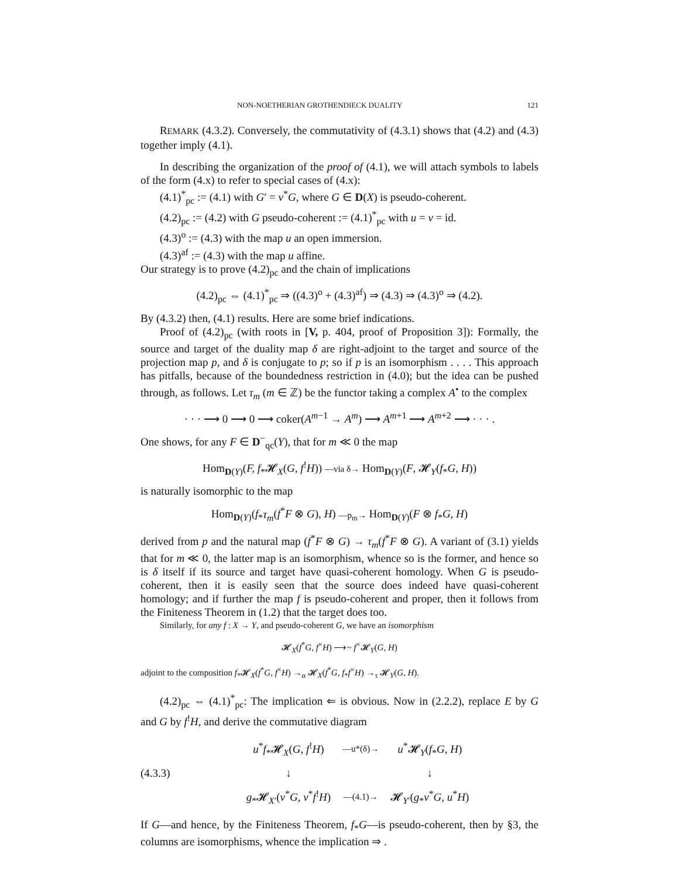NON-NOETHERIAN GROTHENDIECK DUALITY 121
REMARK (4.3.2). Conversely, the commutativity of (4.3.1) shows that (4.2) and (4.3) together imply (4.1).
In describing the organization of the proof of (4.1), we will attach symbols to labels of the form (4.x) to refer to special cases of (4.x):
(4.1)<sup>*</sup><sub>pc</sub> := (4.1) with G′ = v<sup>*</sup>G, where G ∈ D(X) is pseudo-coherent.
(4.2)<sub>pc</sub> := (4.2) with G pseudo-coherent := (4.1)<sup>*</sup><sub>pc</sub> with u = v = id.
(4.3)<sup>o</sup> := (4.3) with the map u an open immersion.
(4.3)<sup>af</sup> := (4.3) with the map u affine.
Our strategy is to prove (4.2)<sub>pc</sub> and the chain of implications
(4.2)<sub>pc</sub> ⇔ (4.1)<sup>*</sup><sub>pc</sub> ⇒ ((4.3)<sup>o</sup> + (4.3)<sup>af</sup>) ⇒ (4.3) ⇒ (4.3)<sup>o</sup> ⇒ (4.2).
By (4.3.2) then, (4.1) results. Here are some brief indications.
Proof of (4.2)<sub>pc</sub> (with roots in [V, p. 404, proof of Proposition 3]): Formally, the source and target of the duality map δ are right-adjoint to the target and source of the projection map p, and δ is conjugate to p; so if p is an isomorphism . . . . This approach has pitfalls, because of the boundedness restriction in (4.0); but the idea can be pushed through, as follows. Let τ<sub>m</sub> (m ∈ ℤ) be the functor taking a complex A<sup>•</sup> to the complex
· · · ⟶ 0 ⟶ 0 ⟶ coker(A<sup>m−1</sup> → A<sup>m</sup>) ⟶ A<sup>m+1</sup> ⟶ A<sup>m+2</sup> ⟶ · · · .
One shows, for any F ∈ D<sup>−</sup><sub>qc</sub>(Y), that for m ≪ 0 the map
Hom<sub>D(Y)</sub>(F, f<sub>*</sub>𝓗<sub>X</sub>(G, f<sup>!</sup>H)) —via δ→ Hom<sub>D(Y)</sub>(F, 𝓗<sub>Y</sub>(f<sub>*</sub>G, H))
is naturally isomorphic to the map
Hom<sub>D(Y)</sub>(f<sub>*</sub>τ<sub>m</sub>(f<sup>*</sup>F ⊗ G), H) —p<sub>m</sub>→ Hom<sub>D(Y)</sub>(F ⊗ f<sub>*</sub>G, H)
derived from p and the natural map (f<sup>*</sup>F ⊗ G) → τ<sub>m</sub>(f<sup>*</sup>F ⊗ G). A variant of (3.1) yields that for m ≪ 0, the latter map is an isomorphism, whence so is the former, and hence so is δ itself if its source and target have quasi-coherent homology. When G is pseudo-coherent, then it is easily seen that the source does indeed have quasi-coherent homology; and if further the map f is pseudo-coherent and proper, then it follows from the Finiteness Theorem in (1.2) that the target does too.
Similarly, for any f : X → Y, and pseudo-coherent G, we have an isomorphism
𝓗<sub>X</sub>(f<sup>*</sup>G, f<sup>×</sup>H) ⟶~ f<sup>×</sup>𝓗<sub>Y</sub>(G, H)
adjoint to the composition f<sub>*</sub>𝓗<sub>X</sub>(f<sup>*</sup>G, f<sup>×</sup>H) →<sub>α</sub> 𝓗<sub>X</sub>(f<sup>*</sup>G, f<sub>*</sub>f<sup>×</sup>H) →<sub>τ</sub> 𝓗<sub>Y</sub>(G, H).
(4.2)<sub>pc</sub> ⇔ (4.1)<sup>*</sup><sub>pc</sub>: The implication ⇐ is obvious. Now in (2.2.2), replace E by G and G by f<sup>!</sup>H, and derive the commutative diagram
(4.3.3)
| u<sup>*</sup> f<sub>*</sub>𝓗<sub>X</sub>( G, f<sup>!</sup> H ) | —u*(δ)→ | u<sup>*</sup>𝓗<sub>Y</sub>( f<sub>*</sub> G, H ) |
| ↓ | | ↓ |
| g<sub>*</sub>𝓗<sub>X′</sub>( v<sup>*</sup> G, v<sup>*</sup> f<sup>!</sup> H ) | —(4.1)→ | 𝓗<sub>Y′</sub>( g<sub>*</sub> v<sup>*</sup> G, u<sup>*</sup> H ) |
If G—and hence, by the Finiteness Theorem, f<sub>*</sub>G—is pseudo-coherent, then by §3, the columns are isomorphisms, whence the implication ⇒ .